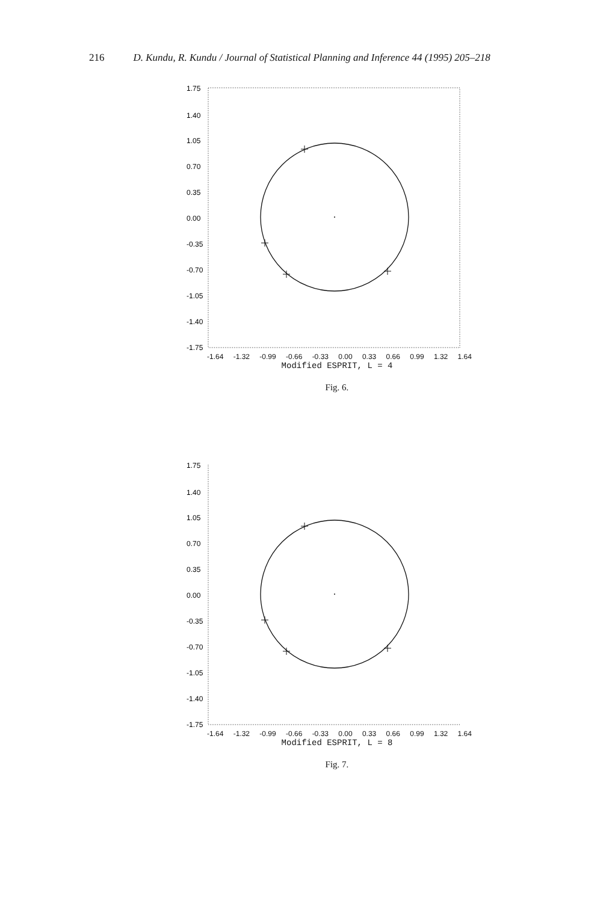216 D. Kundu, R. Kundu / Journal of Statistical Planning and Inference 44 (1995) 205–218
1.75
1.40
1.05
0.70
0.35
0.00
-0.35
-0.70
-1.05
-1.40
-1.75
-1.64 -1.32 -0.99 -0.66 -0.33 0.00 0.33 0.66 0.99 1.32 1.64
Modified ESPRIT, L = 4
Fig. 6.
1.75
1.40
1.05
0.70
0.35
0.00
-0.35
-0.70
-1.05
-1.40
-1.75
-1.64 -1.32 -0.99 -0.66 -0.33 0.00 0.33 0.66 0.99 1.32 1.64
Modified ESPRIT, L = 8
Fig. 7.